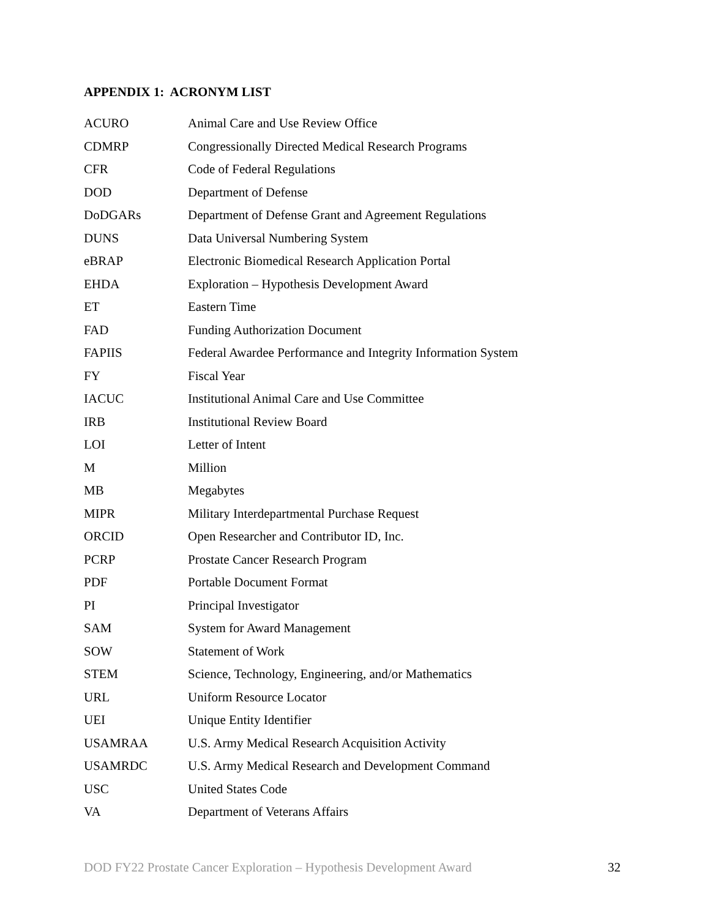APPENDIX 1: ACRONYM LIST
| ACURO | Animal Care and Use Review Office |
| CDMRP | Congressionally Directed Medical Research Programs |
| CFR | Code of Federal Regulations |
| DOD | Department of Defense |
| DoDGARs | Department of Defense Grant and Agreement Regulations |
| DUNS | Data Universal Numbering System |
| eBRAP | Electronic Biomedical Research Application Portal |
| EHDA | Exploration – Hypothesis Development Award |
| ET | Eastern Time |
| FAD | Funding Authorization Document |
| FAPIIS | Federal Awardee Performance and Integrity Information System |
| FY | Fiscal Year |
| IACUC | Institutional Animal Care and Use Committee |
| IRB | Institutional Review Board |
| LOI | Letter of Intent |
| M | Million |
| MB | Megabytes |
| MIPR | Military Interdepartmental Purchase Request |
| ORCID | Open Researcher and Contributor ID, Inc. |
| PCRP | Prostate Cancer Research Program |
| PDF | Portable Document Format |
| PI | Principal Investigator |
| SAM | System for Award Management |
| SOW | Statement of Work |
| STEM | Science, Technology, Engineering, and/or Mathematics |
| URL | Uniform Resource Locator |
| UEI | Unique Entity Identifier |
| USAMRAA | U.S. Army Medical Research Acquisition Activity |
| USAMRDC | U.S. Army Medical Research and Development Command |
| USC | United States Code |
| VA | Department of Veterans Affairs |
DOD FY22 Prostate Cancer Exploration – Hypothesis Development Award 32